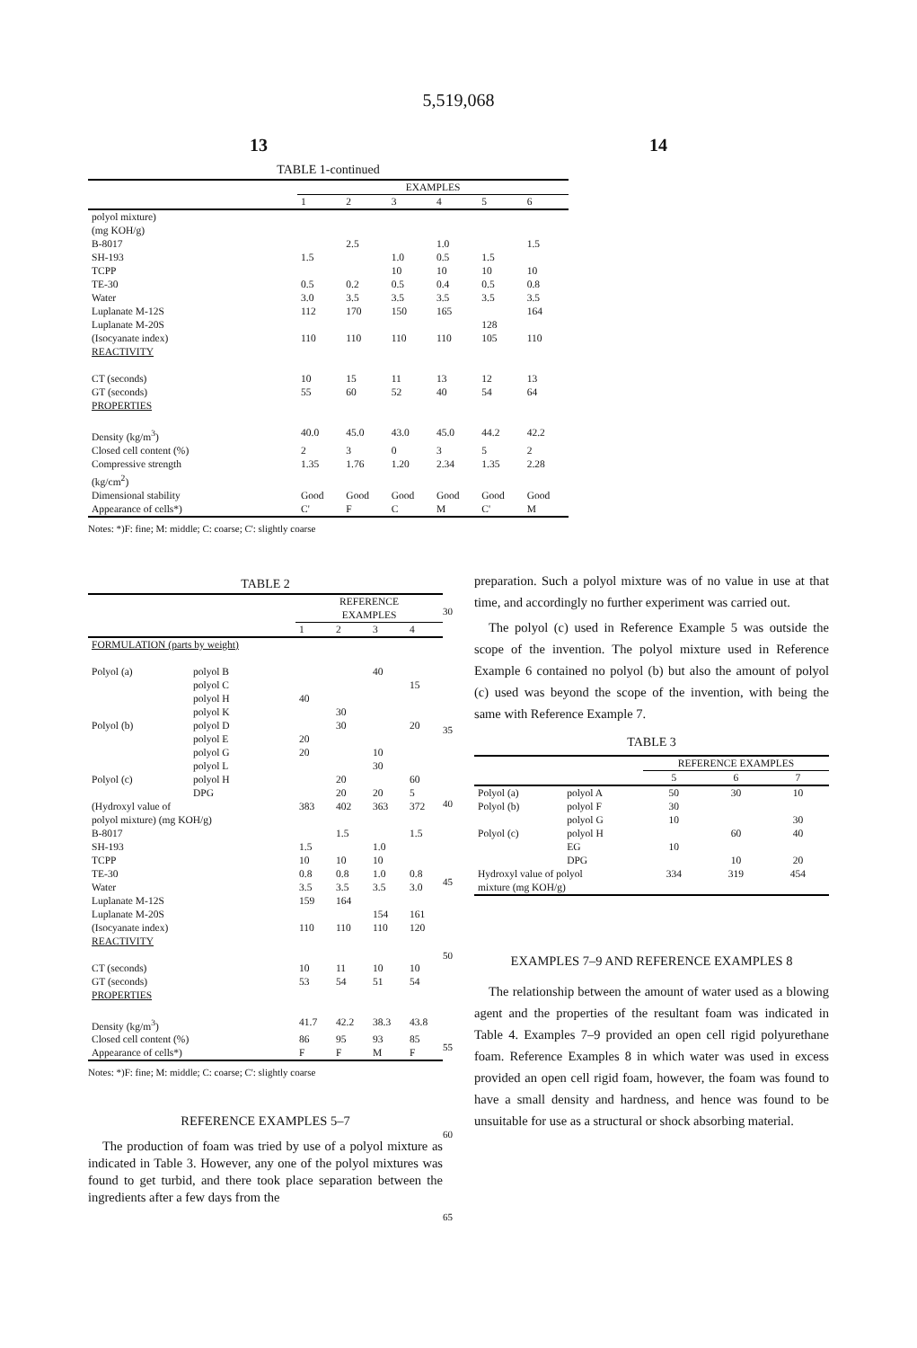5,519,068
13 14
TABLE 1-continued
| | EXAMPLES | | | | | |
| --- | --- | --- | --- | --- | --- | --- |
| | 1 | 2 | 3 | 4 | 5 | 6 |
| polyol mixture) (mg KOH/g) | | | | | | |
| B-8017 | | 2.5 | | 1.0 | | 1.5 |
| SH-193 | 1.5 | | 1.0 | 0.5 | 1.5 | |
| TCPP | | | 10 | 10 | 10 | 10 |
| TE-30 | 0.5 | 0.2 | 0.5 | 0.4 | 0.5 | 0.8 |
| Water | 3.0 | 3.5 | 3.5 | 3.5 | 3.5 | 3.5 |
| Luplanate M-12S | 112 | 170 | 150 | 165 | | 164 |
| Luplanate M-20S | | | | | 128 | |
| (Isocyanate index) | 110 | 110 | 110 | 110 | 105 | 110 |
| REACTIVITY | | | | | | |
| CT (seconds) | 10 | 15 | 11 | 13 | 12 | 13 |
| GT (seconds) | 55 | 60 | 52 | 40 | 54 | 64 |
| PROPERTIES | | | | | | |
| Density (kg/m<sup>3</sup>) | 40.0 | 45.0 | 43.0 | 45.0 | 44.2 | 42.2 |
| Closed cell content (%) | 2 | 3 | 0 | 3 | 5 | 2 |
| Compressive strength (kg/cm<sup>2</sup>) | 1.35 | 1.76 | 1.20 | 2.34 | 1.35 | 2.28 |
| Dimensional stability | Good | Good | Good | Good | Good | Good |
| Appearance of cells*) | C' | F | C | M | C' | M |
Notes: *)F: fine; M: middle; C: coarse; C': slightly coarse
TABLE 2
| | | REFERENCE EXAMPLES | | | |
| --- | --- | --- | --- | --- | --- |
| | | 1 | 2 | 3 | 4 |
| FORMULATION (parts by weight) | | | | | |
| Polyol (a) | polyol B | | | 40 | |
| | polyol C | | | | 15 |
| | polyol H | 40 | | | |
| | polyol K | | 30 | | |
| Polyol (b) | polyol D | | 30 | | 20 |
| | polyol E | 20 | | | |
| | polyol G | 20 | | 10 | |
| | polyol L | | | 30 | |
| Polyol (c) | polyol H | | 20 | | 60 |
| | DPG | | 20 | 20 | 5 |
| (Hydroxyl value of polyol mixture) (mg KOH/g) | | 383 | 402 | 363 | 372 |
| B-8017 | | | 1.5 | | 1.5 |
| SH-193 | | 1.5 | | 1.0 | |
| TCPP | | 10 | 10 | 10 | |
| TE-30 | | 0.8 | 0.8 | 1.0 | 0.8 |
| Water | | 3.5 | 3.5 | 3.5 | 3.0 |
| Luplanate M-12S | | 159 | 164 | | |
| Luplanate M-20S | | | | 154 | 161 |
| (Isocyanate index) | | 110 | 110 | 110 | 120 |
| REACTIVITY | | | | | |
| CT (seconds) | | 10 | 11 | 10 | 10 |
| GT (seconds) | | 53 | 54 | 51 | 54 |
| PROPERTIES | | | | | |
| Density (kg/m<sup>3</sup>) | | 41.7 | 42.2 | 38.3 | 43.8 |
| Closed cell content (%) | | 86 | 95 | 93 | 85 |
| Appearance of cells*) | | F | F | M | F |
Notes: *)F: fine; M: middle; C: coarse; C': slightly coarse
REFERENCE EXAMPLES 5–7
The production of foam was tried by use of a polyol mixture as indicated in Table 3. However, any one of the polyol mixtures was found to get turbid, and there took place separation between the ingredients after a few days from the
30
35
40
45
50
55
60
65
preparation. Such a polyol mixture was of no value in use at that time, and accordingly no further experiment was carried out.
The polyol (c) used in Reference Example 5 was outside the scope of the invention. The polyol mixture used in Reference Example 6 contained no polyol (b) but also the amount of polyol (c) used was beyond the scope of the invention, with being the same with Reference Example 7.
TABLE 3
| | | REFERENCE EXAMPLES | | |
| --- | --- | --- | --- | --- |
| | | 5 | 6 | 7 |
| Polyol (a) | polyol A | 50 | 30 | 10 |
| Polyol (b) | polyol F | 30 | | |
| | polyol G | 10 | | 30 |
| Polyol (c) | polyol H | | 60 | 40 |
| | EG | 10 | | |
| | DPG | | 10 | 20 |
| Hydroxyl value of polyol mixture (mg KOH/g) | | 334 | 319 | 454 |
EXAMPLES 7–9 AND REFERENCE EXAMPLES 8
The relationship between the amount of water used as a blowing agent and the properties of the resultant foam was indicated in Table 4. Examples 7–9 provided an open cell rigid polyurethane foam. Reference Examples 8 in which water was used in excess provided an open cell rigid foam, however, the foam was found to have a small density and hardness, and hence was found to be unsuitable for use as a structural or shock absorbing material.